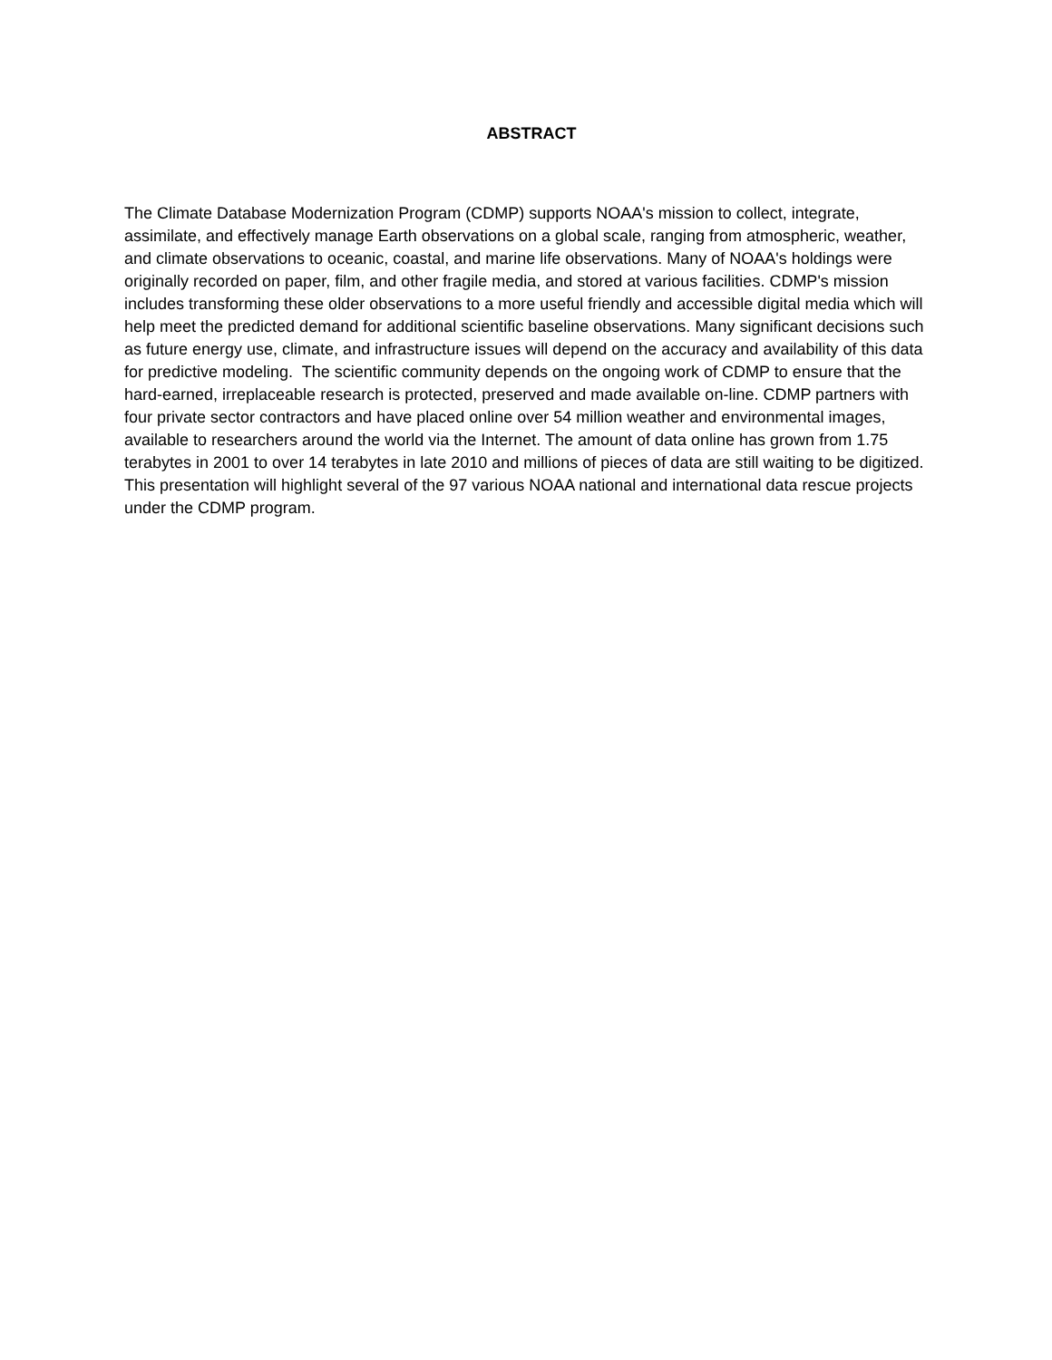ABSTRACT
The Climate Database Modernization Program (CDMP) supports NOAA's mission to collect, integrate, assimilate, and effectively manage Earth observations on a global scale, ranging from atmospheric, weather, and climate observations to oceanic, coastal, and marine life observations. Many of NOAA's holdings were originally recorded on paper, film, and other fragile media, and stored at various facilities. CDMP's mission includes transforming these older observations to a more useful friendly and accessible digital media which will help meet the predicted demand for additional scientific baseline observations. Many significant decisions such as future energy use, climate, and infrastructure issues will depend on the accuracy and availability of this data for predictive modeling. The scientific community depends on the ongoing work of CDMP to ensure that the hard-earned, irreplaceable research is protected, preserved and made available on-line. CDMP partners with four private sector contractors and have placed online over 54 million weather and environmental images, available to researchers around the world via the Internet. The amount of data online has grown from 1.75 terabytes in 2001 to over 14 terabytes in late 2010 and millions of pieces of data are still waiting to be digitized. This presentation will highlight several of the 97 various NOAA national and international data rescue projects under the CDMP program.